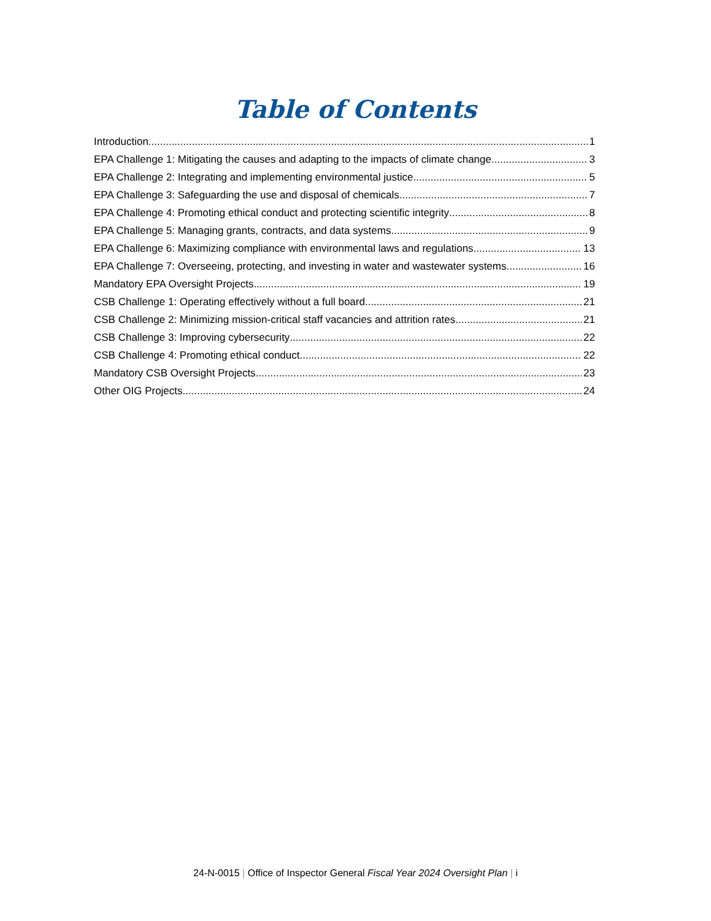Table of Contents
Introduction 1
EPA Challenge 1: Mitigating the causes and adapting to the impacts of climate change 3
EPA Challenge 2: Integrating and implementing environmental justice 5
EPA Challenge 3: Safeguarding the use and disposal of chemicals 7
EPA Challenge 4: Promoting ethical conduct and protecting scientific integrity 8
EPA Challenge 5: Managing grants, contracts, and data systems 9
EPA Challenge 6: Maximizing compliance with environmental laws and regulations 13
EPA Challenge 7: Overseeing, protecting, and investing in water and wastewater systems 16
Mandatory EPA Oversight Projects 19
CSB Challenge 1: Operating effectively without a full board 21
CSB Challenge 2: Minimizing mission-critical staff vacancies and attrition rates 21
CSB Challenge 3: Improving cybersecurity 22
CSB Challenge 4: Promoting ethical conduct 22
Mandatory CSB Oversight Projects 23
Other OIG Projects 24
24-N-0015 | Office of Inspector General Fiscal Year 2024 Oversight Plan | i